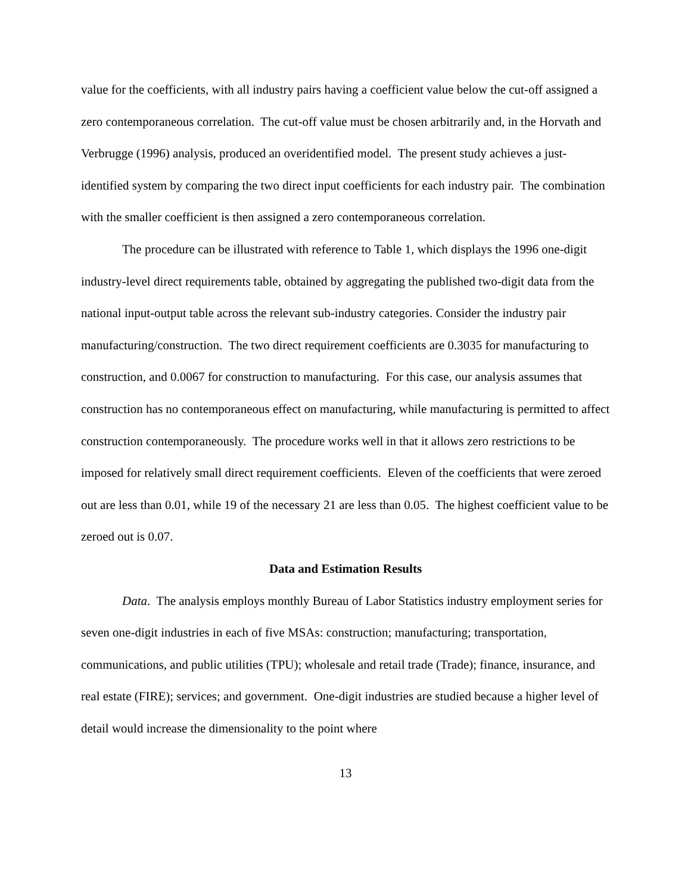value for the coefficients, with all industry pairs having a coefficient value below the cut-off assigned a zero contemporaneous correlation. The cut-off value must be chosen arbitrarily and, in the Horvath and Verbrugge (1996) analysis, produced an overidentified model. The present study achieves a just-identified system by comparing the two direct input coefficients for each industry pair. The combination with the smaller coefficient is then assigned a zero contemporaneous correlation.
The procedure can be illustrated with reference to Table 1, which displays the 1996 one-digit industry-level direct requirements table, obtained by aggregating the published two-digit data from the national input-output table across the relevant sub-industry categories. Consider the industry pair manufacturing/construction. The two direct requirement coefficients are 0.3035 for manufacturing to construction, and 0.0067 for construction to manufacturing. For this case, our analysis assumes that construction has no contemporaneous effect on manufacturing, while manufacturing is permitted to affect construction contemporaneously. The procedure works well in that it allows zero restrictions to be imposed for relatively small direct requirement coefficients. Eleven of the coefficients that were zeroed out are less than 0.01, while 19 of the necessary 21 are less than 0.05. The highest coefficient value to be zeroed out is 0.07.
Data and Estimation Results
Data. The analysis employs monthly Bureau of Labor Statistics industry employment series for seven one-digit industries in each of five MSAs: construction; manufacturing; transportation, communications, and public utilities (TPU); wholesale and retail trade (Trade); finance, insurance, and real estate (FIRE); services; and government. One-digit industries are studied because a higher level of detail would increase the dimensionality to the point where
13